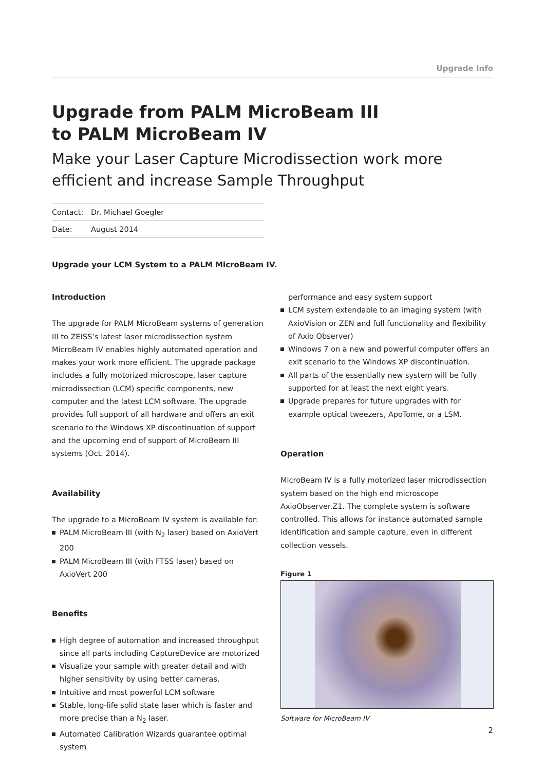Upgrade Info
Upgrade from PALM MicroBeam III
to PALM MicroBeam IV
Make your Laser Capture Microdissection work more efficient and increase Sample Throughput
| Contact: | Dr. Michael Goegler |
| Date: | August 2014 |
Upgrade your LCM System to a PALM MicroBeam IV.
Introduction
The upgrade for PALM MicroBeam systems of generation III to ZEISS’s latest laser microdissection system MicroBeam IV enables highly automated operation and makes your work more efficient. The upgrade package includes a fully motorized microscope, laser capture microdissection (LCM) specific components, new computer and the latest LCM software. The upgrade provides full support of all hardware and offers an exit scenario to the Windows XP discontinuation of support and the upcoming end of support of MicroBeam III systems (Oct. 2014).
Availability
The upgrade to a MicroBeam IV system is available for:
PALM MicroBeam III (with N<sub>2</sub> laser) based on AxioVert 200
PALM MicroBeam III (with FTSS laser) based on AxioVert 200
Benefits
High degree of automation and increased throughput since all parts including CaptureDevice are motorized
Visualize your sample with greater detail and with higher sensitivity by using better cameras.
Intuitive and most powerful LCM software
Stable, long-life solid state laser which is faster and more precise than a N<sub>2</sub> laser.
Automated Calibration Wizards guarantee optimal system
performance and easy system support
LCM system extendable to an imaging system (with AxioVision or ZEN and full functionality and flexibility of Axio Observer)
Windows 7 on a new and powerful computer offers an exit scenario to the Windows XP discontinuation.
All parts of the essentially new system will be fully supported for at least the next eight years.
Upgrade prepares for future upgrades with for example optical tweezers, ApoTome, or a LSM.
Operation
MicroBeam IV is a fully motorized laser microdissection system based on the high end microscope AxioObserver.Z1. The complete system is software controlled. This allows for instance automated sample identification and sample capture, even in different collection vessels.
Figure 1
Software for MicroBeam IV
2